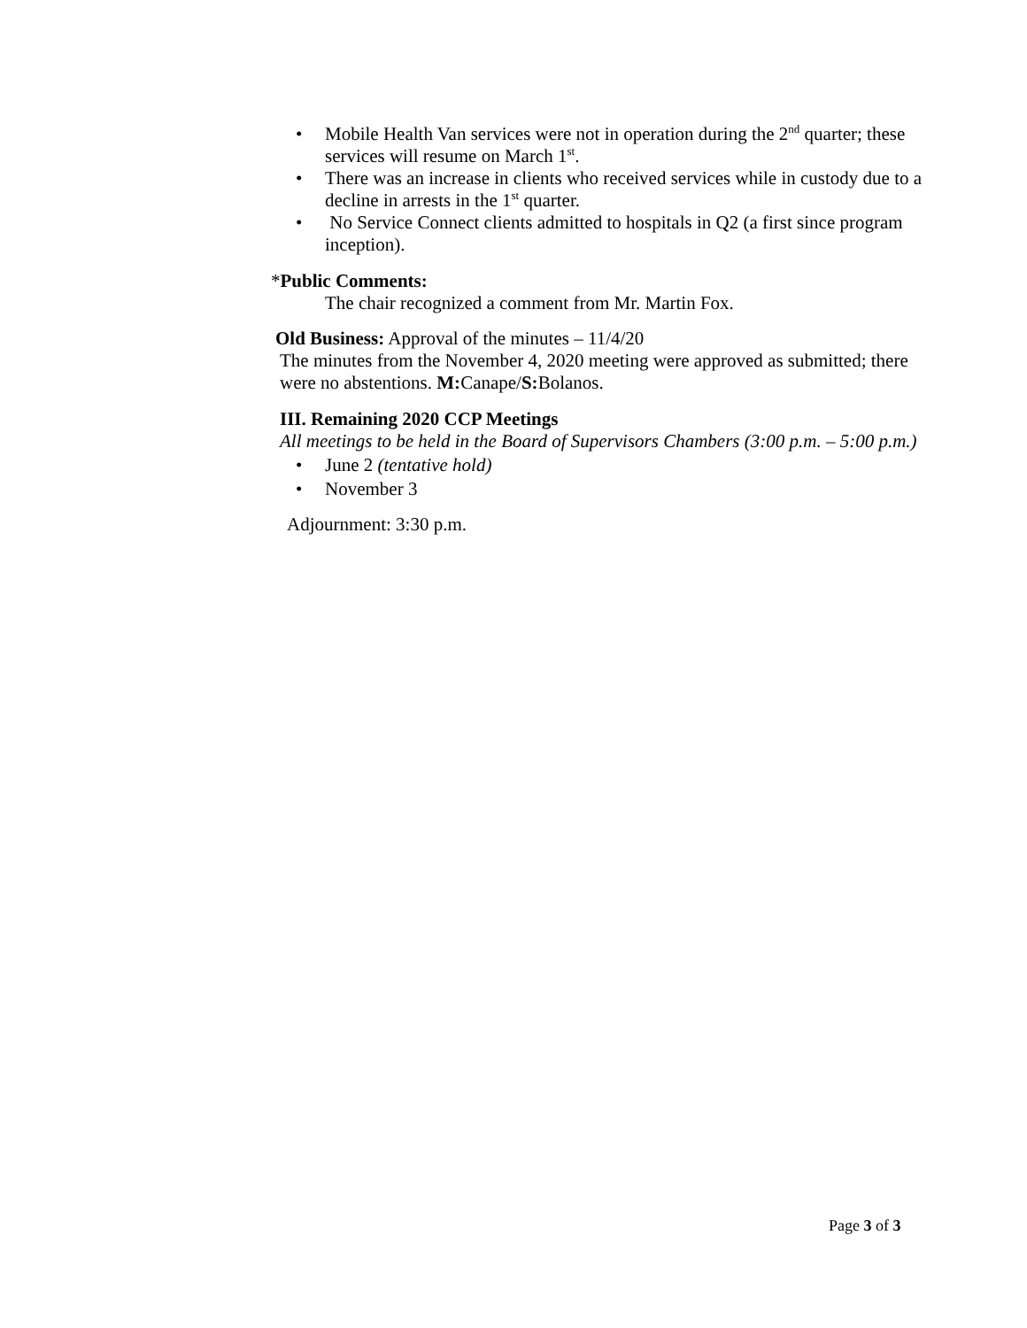• Mobile Health Van services were not in operation during the 2<sup>nd</sup> quarter; these
services will resume on March 1<sup>st</sup>.
• There was an increase in clients who received services while in custody due to a
decline in arrests in the 1<sup>st</sup> quarter.
• No Service Connect clients admitted to hospitals in Q2 (a first since program
inception).
*Public Comments:
The chair recognized a comment from Mr. Martin Fox.
Old Business: Approval of the minutes – 11/4/20
The minutes from the November 4, 2020 meeting were approved as submitted; there
were no abstentions. M: Canape/S: Bolanos.
III. Remaining 2020 CCP Meetings
All meetings to be held in the Board of Supervisors Chambers (3:00 p.m. – 5:00 p.m.)
• June 2 (tentative hold)
• November 3
Adjournment: 3:30 p.m.
Page 3 of 3